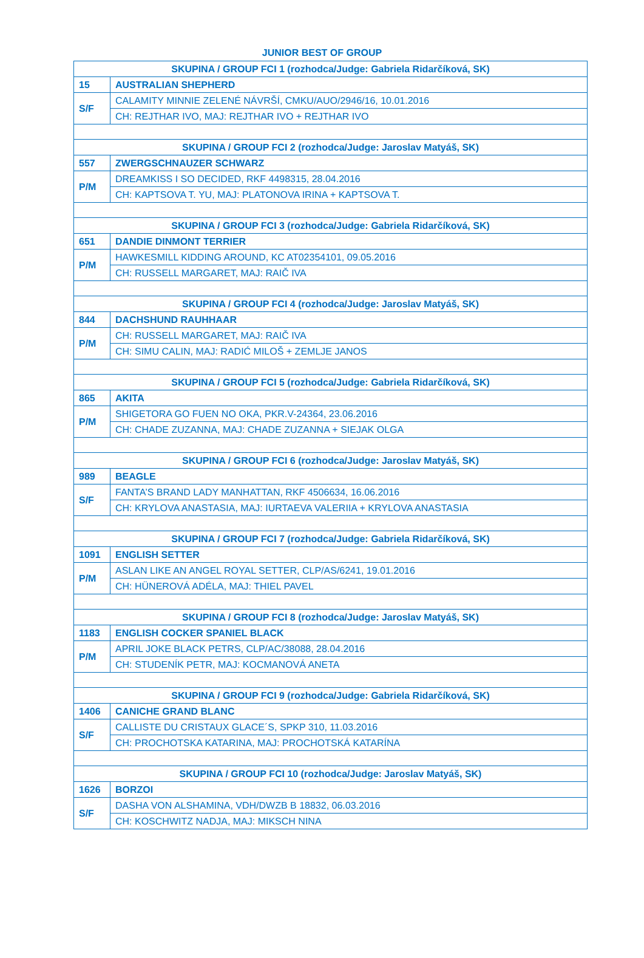JUNIOR BEST OF GROUP
| SKUPINA / GROUP FCI 1 (rozhodca/Judge: Gabriela Ridarčíková, SK) | |
| 15 | AUSTRALIAN SHEPHERD |
| S/F | CALAMITY MINNIE ZELENÉ NÁVRŠÍ, CMKU/AUO/2946/16, 10.01.2016 |
| | CH: REJTHAR IVO, MAJ: REJTHAR IVO + REJTHAR IVO |
| SKUPINA / GROUP FCI 2 (rozhodca/Judge: Jaroslav Matyáš, SK) | |
| 557 | ZWERGSCHNAUZER SCHWARZ |
| P/M | DREAMKISS I SO DECIDED, RKF 4498315, 28.04.2016 |
| | CH: KAPTSOVA T. YU, MAJ: PLATONOVA IRINA + KAPTSOVA T. |
| SKUPINA / GROUP FCI 3 (rozhodca/Judge: Gabriela Ridarčíková, SK) | |
| 651 | DANDIE DINMONT TERRIER |
| P/M | HAWKESMILL KIDDING AROUND, KC AT02354101, 09.05.2016 |
| | CH: RUSSELL MARGARET, MAJ: RAIČ IVA |
| SKUPINA / GROUP FCI 4 (rozhodca/Judge: Jaroslav Matyáš, SK) | |
| 844 | DACHSHUND RAUHHAAR |
| P/M | CH: RUSSELL MARGARET, MAJ: RAIČ IVA |
| | CH: SIMU CALIN, MAJ: RADIĆ MILOŠ + ZEMLJE JANOS |
| SKUPINA / GROUP FCI 5 (rozhodca/Judge: Gabriela Ridarčíková, SK) | |
| 865 | AKITA |
| P/M | SHIGETORA GO FUEN NO OKA, PKR.V-24364, 23.06.2016 |
| | CH: CHADE ZUZANNA, MAJ: CHADE ZUZANNA + SIEJAK OLGA |
| SKUPINA / GROUP FCI 6 (rozhodca/Judge: Jaroslav Matyáš, SK) | |
| 989 | BEAGLE |
| S/F | FANTA’S BRAND LADY MANHATTAN, RKF 4506634, 16.06.2016 |
| | CH: KRYLOVA ANASTASIA, MAJ: IURTAEVA VALERIIA + KRYLOVA ANASTASIA |
| SKUPINA / GROUP FCI 7 (rozhodca/Judge: Gabriela Ridarčíková, SK) | |
| 1091 | ENGLISH SETTER |
| P/M | ASLAN LIKE AN ANGEL ROYAL SETTER, CLP/AS/6241, 19.01.2016 |
| | CH: HÜNEROVÁ ADÉLA, MAJ: THIEL PAVEL |
| SKUPINA / GROUP FCI 8 (rozhodca/Judge: Jaroslav Matyáš, SK) | |
| 1183 | ENGLISH COCKER SPANIEL BLACK |
| P/M | APRIL JOKE BLACK PETRS, CLP/AC/38088, 28.04.2016 |
| | CH: STUDENÍK PETR, MAJ: KOCMANOVÁ ANETA |
| SKUPINA / GROUP FCI 9 (rozhodca/Judge: Gabriela Ridarčíková, SK) | |
| 1406 | CANICHE GRAND BLANC |
| S/F | CALLISTE DU CRISTAUX GLACE´S, SPKP 310, 11.03.2016 |
| | CH: PROCHOTSKA KATARINA, MAJ: PROCHOTSKÁ KATARÍNA |
| SKUPINA / GROUP FCI 10 (rozhodca/Judge: Jaroslav Matyáš, SK) | |
| 1626 | BORZOI |
| S/F | DASHA VON ALSHAMINA, VDH/DWZB B 18832, 06.03.2016 |
| | CH: KOSCHWITZ NADJA, MAJ: MIKSCH NINA |